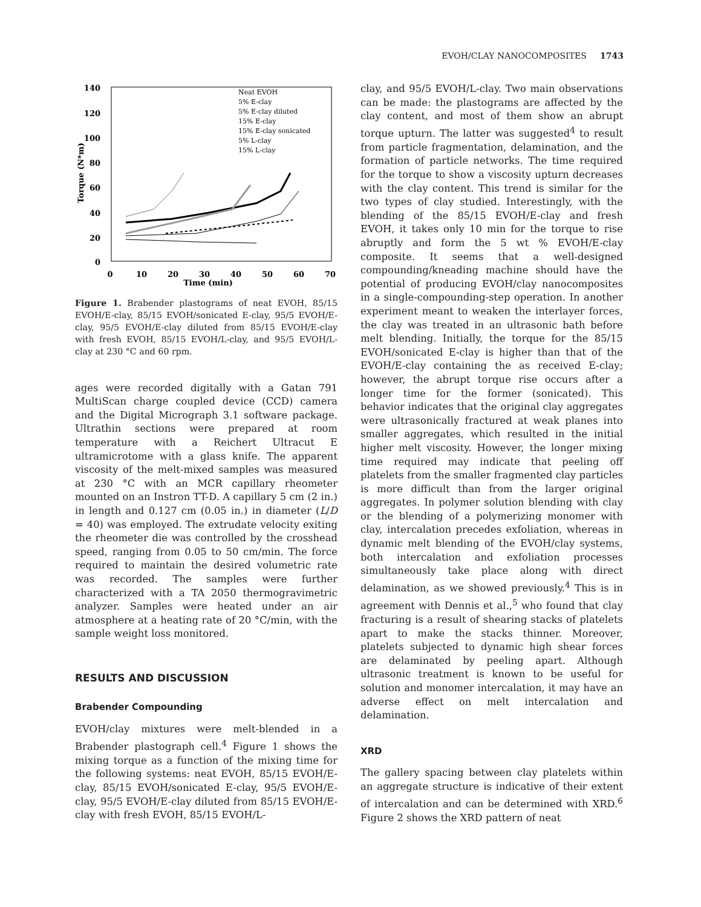EVOH/CLAY NANOCOMPOSITES 1743
140
120
100
80
60
40
20
0
0
10
20
30
40
50
60
70
Time (min)
Torque (N*m)
Neat EVOH
5% E-clay
5% E-clay diluted
15% E-clay
15% E-clay sonicated
5% L-clay
15% L-clay
Figure 1. Brabender plastograms of neat EVOH, 85/15 EVOH/E-clay, 85/15 EVOH/sonicated E-clay, 95/5 EVOH/E-clay, 95/5 EVOH/E-clay diluted from 85/15 EVOH/E-clay with fresh EVOH, 85/15 EVOH/L-clay, and 95/5 EVOH/L-clay at 230 °C and 60 rpm.
ages were recorded digitally with a Gatan 791 MultiScan charge coupled device (CCD) camera and the Digital Micrograph 3.1 software package. Ultrathin sections were prepared at room temperature with a Reichert Ultracut E ultramicrotome with a glass knife. The apparent viscosity of the melt-mixed samples was measured at 230 °C with an MCR capillary rheometer mounted on an Instron TT-D. A capillary 5 cm (2 in.) in length and 0.127 cm (0.05 in.) in diameter (L/D = 40) was employed. The extrudate velocity exiting the rheometer die was controlled by the crosshead speed, ranging from 0.05 to 50 cm/min. The force required to maintain the desired volumetric rate was recorded. The samples were further characterized with a TA 2050 thermogravimetric analyzer. Samples were heated under an air atmosphere at a heating rate of 20 °C/min, with the sample weight loss monitored.
RESULTS AND DISCUSSION
Brabender Compounding
EVOH/clay mixtures were melt-blended in a Brabender plastograph cell.<sup>4</sup> Figure 1 shows the mixing torque as a function of the mixing time for the following systems: neat EVOH, 85/15 EVOH/E-clay, 85/15 EVOH/sonicated E-clay, 95/5 EVOH/E-clay, 95/5 EVOH/E-clay diluted from 85/15 EVOH/E-clay with fresh EVOH, 85/15 EVOH/L-
clay, and 95/5 EVOH/L-clay. Two main observations can be made: the plastograms are affected by the clay content, and most of them show an abrupt torque upturn. The latter was suggested<sup>4</sup> to result from particle fragmentation, delamination, and the formation of particle networks. The time required for the torque to show a viscosity upturn decreases with the clay content. This trend is similar for the two types of clay studied. Interestingly, with the blending of the 85/15 EVOH/E-clay and fresh EVOH, it takes only 10 min for the torque to rise abruptly and form the 5 wt % EVOH/E-clay composite. It seems that a well-designed compounding/kneading machine should have the potential of producing EVOH/clay nanocomposites in a single-compounding-step operation. In another experiment meant to weaken the interlayer forces, the clay was treated in an ultrasonic bath before melt blending. Initially, the torque for the 85/15 EVOH/sonicated E-clay is higher than that of the EVOH/E-clay containing the as received E-clay; however, the abrupt torque rise occurs after a longer time for the former (sonicated). This behavior indicates that the original clay aggregates were ultrasonically fractured at weak planes into smaller aggregates, which resulted in the initial higher melt viscosity. However, the longer mixing time required may indicate that peeling off platelets from the smaller fragmented clay particles is more difficult than from the larger original aggregates. In polymer solution blending with clay or the blending of a polymerizing monomer with clay, intercalation precedes exfoliation, whereas in dynamic melt blending of the EVOH/clay systems, both intercalation and exfoliation processes simultaneously take place along with direct delamination, as we showed previously.<sup>4</sup> This is in agreement with Dennis et al.,<sup>5</sup> who found that clay fracturing is a result of shearing stacks of platelets apart to make the stacks thinner. Moreover, platelets subjected to dynamic high shear forces are delaminated by peeling apart. Although ultrasonic treatment is known to be useful for solution and monomer intercalation, it may have an adverse effect on melt intercalation and delamination.
XRD
The gallery spacing between clay platelets within an aggregate structure is indicative of their extent of intercalation and can be determined with XRD.<sup>6</sup> Figure 2 shows the XRD pattern of neat